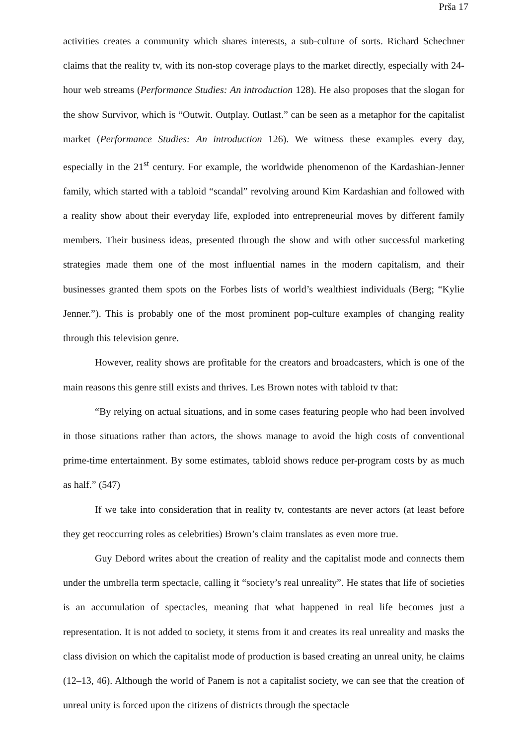Prša 17
activities creates a community which shares interests, a sub-culture of sorts. Richard Schechner claims that the reality tv, with its non-stop coverage plays to the market directly, especially with 24-hour web streams (Performance Studies: An introduction 128). He also proposes that the slogan for the show Survivor, which is “Outwit. Outplay. Outlast.” can be seen as a metaphor for the capitalist market (Performance Studies: An introduction 126). We witness these examples every day, especially in the 21<sup>st</sup> century. For example, the worldwide phenomenon of the Kardashian-Jenner family, which started with a tabloid “scandal” revolving around Kim Kardashian and followed with a reality show about their everyday life, exploded into entrepreneurial moves by different family members. Their business ideas, presented through the show and with other successful marketing strategies made them one of the most influential names in the modern capitalism, and their businesses granted them spots on the Forbes lists of world’s wealthiest individuals (Berg; “Kylie Jenner.”). This is probably one of the most prominent pop-culture examples of changing reality through this television genre.
However, reality shows are profitable for the creators and broadcasters, which is one of the main reasons this genre still exists and thrives. Les Brown notes with tabloid tv that:
“By relying on actual situations, and in some cases featuring people who had been involved in those situations rather than actors, the shows manage to avoid the high costs of conventional prime-time entertainment. By some estimates, tabloid shows reduce per-program costs by as much as half.” (547)
If we take into consideration that in reality tv, contestants are never actors (at least before they get reoccurring roles as celebrities) Brown’s claim translates as even more true.
Guy Debord writes about the creation of reality and the capitalist mode and connects them under the umbrella term spectacle, calling it “society’s real unreality”. He states that life of societies is an accumulation of spectacles, meaning that what happened in real life becomes just a representation. It is not added to society, it stems from it and creates its real unreality and masks the class division on which the capitalist mode of production is based creating an unreal unity, he claims (12–13, 46). Although the world of Panem is not a capitalist society, we can see that the creation of unreal unity is forced upon the citizens of districts through the spectacle